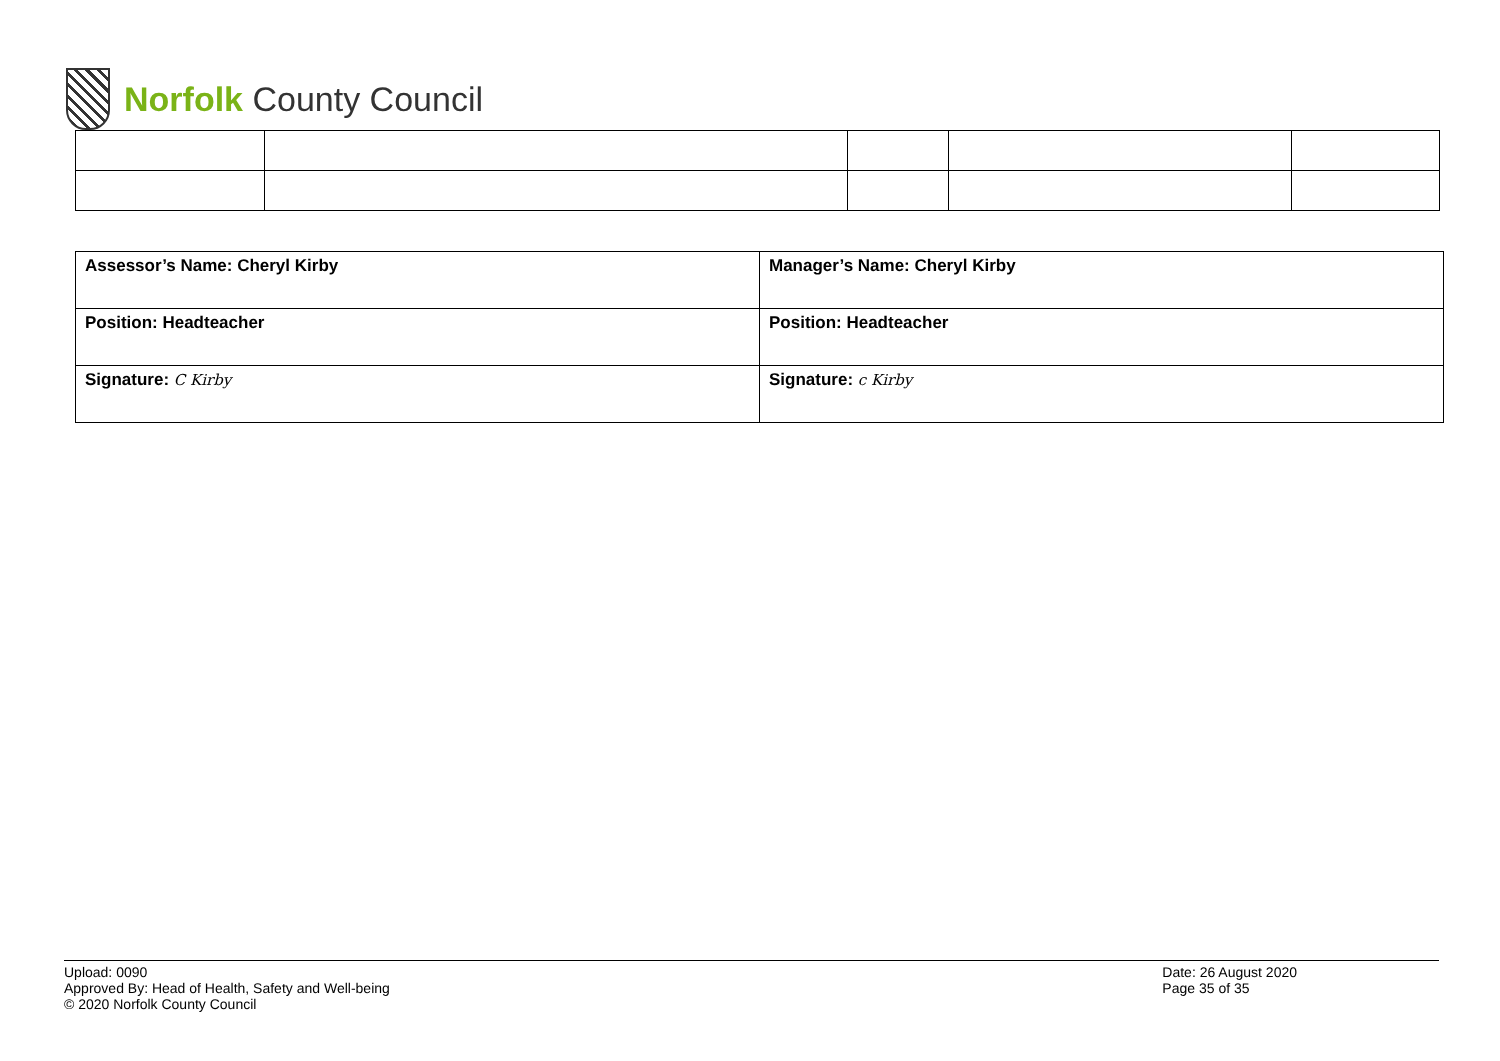Norfolk County Council
| Assessor’s Name: Cheryl Kirby | Manager’s Name: Cheryl Kirby |
| Position: Headteacher | Position: Headteacher |
| Signature: C Kirby | Signature: c Kirby |
Upload: 0090
Approved By: Head of Health, Safety and Well-being
© 2020 Norfolk County Council
Date: 26 August 2020
Page 35 of 35